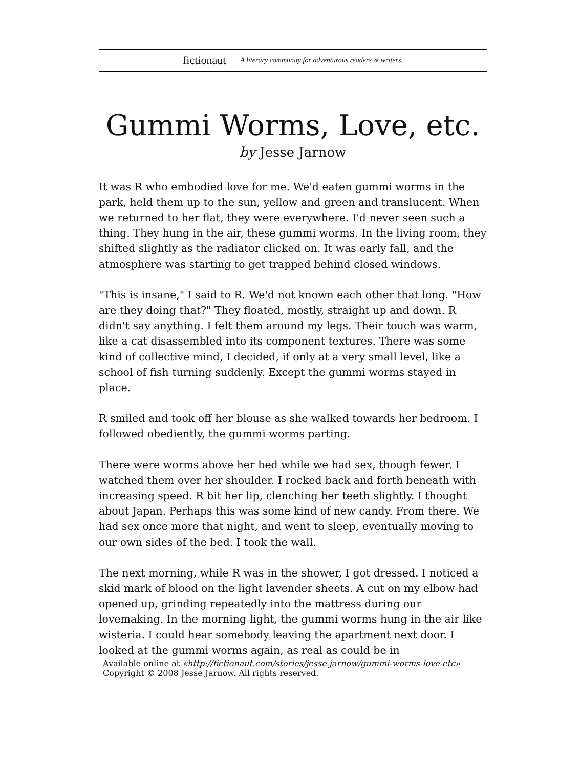fictionaut A literary community for adventurous readers & writers.
Gummi Worms, Love, etc.
by Jesse Jarnow
It was R who embodied love for me. We'd eaten gummi worms in the park, held them up to the sun, yellow and green and translucent. When we returned to her flat, they were everywhere. I'd never seen such a thing. They hung in the air, these gummi worms. In the living room, they shifted slightly as the radiator clicked on. It was early fall, and the atmosphere was starting to get trapped behind closed windows.
"This is insane," I said to R. We'd not known each other that long. "How are they doing that?" They floated, mostly, straight up and down. R didn't say anything. I felt them around my legs. Their touch was warm, like a cat disassembled into its component textures. There was some kind of collective mind, I decided, if only at a very small level, like a school of fish turning suddenly. Except the gummi worms stayed in place.
R smiled and took off her blouse as she walked towards her bedroom. I followed obediently, the gummi worms parting.
There were worms above her bed while we had sex, though fewer. I watched them over her shoulder. I rocked back and forth beneath with increasing speed. R bit her lip, clenching her teeth slightly. I thought about Japan. Perhaps this was some kind of new candy. From there. We had sex once more that night, and went to sleep, eventually moving to our own sides of the bed. I took the wall.
The next morning, while R was in the shower, I got dressed. I noticed a skid mark of blood on the light lavender sheets. A cut on my elbow had opened up, grinding repeatedly into the mattress during our lovemaking. In the morning light, the gummi worms hung in the air like wisteria. I could hear somebody leaving the apartment next door. I looked at the gummi worms again, as real as could be in
Available online at «http://fictionaut.com/stories/jesse-jarnow/gummi-worms-love-etc»
Copyright © 2008 Jesse Jarnow. All rights reserved.